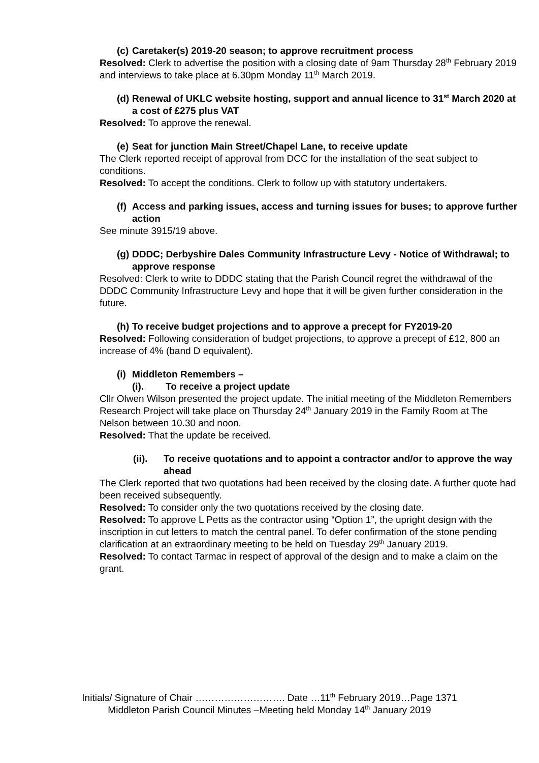(c) Caretaker(s) 2019-20 season; to approve recruitment process
Resolved: Clerk to advertise the position with a closing date of 9am Thursday 28<sup>th</sup> February 2019 and interviews to take place at 6.30pm Monday 11<sup>th</sup> March 2019.
(d) Renewal of UKLC website hosting, support and annual licence to 31<sup>st</sup> March 2020 at a cost of £275 plus VAT
Resolved: To approve the renewal.
(e) Seat for junction Main Street/Chapel Lane, to receive update
The Clerk reported receipt of approval from DCC for the installation of the seat subject to conditions.
Resolved: To accept the conditions. Clerk to follow up with statutory undertakers.
(f) Access and parking issues, access and turning issues for buses; to approve further action
See minute 3915/19 above.
(g) DDDC; Derbyshire Dales Community Infrastructure Levy - Notice of Withdrawal; to approve response
Resolved: Clerk to write to DDDC stating that the Parish Council regret the withdrawal of the DDDC Community Infrastructure Levy and hope that it will be given further consideration in the future.
(h) To receive budget projections and to approve a precept for FY2019-20
Resolved: Following consideration of budget projections, to approve a precept of £12, 800 an increase of 4% (band D equivalent).
(i) Middleton Remembers –
(i). To receive a project update
Cllr Olwen Wilson presented the project update. The initial meeting of the Middleton Remembers Research Project will take place on Thursday 24<sup>th</sup> January 2019 in the Family Room at The Nelson between 10.30 and noon.
Resolved: That the update be received.
(ii). To receive quotations and to appoint a contractor and/or to approve the way ahead
The Clerk reported that two quotations had been received by the closing date. A further quote had been received subsequently.
Resolved: To consider only the two quotations received by the closing date.
Resolved: To approve L Petts as the contractor using “Option 1”, the upright design with the inscription in cut letters to match the central panel. To defer confirmation of the stone pending clarification at an extraordinary meeting to be held on Tuesday 29<sup>th</sup> January 2019.
Resolved: To contact Tarmac in respect of approval of the design and to make a claim on the grant.
Initials/ Signature of Chair ………………………. Date …11<sup>th</sup> February 2019…Page 1371
Middleton Parish Council Minutes –Meeting held Monday 14<sup>th</sup> January 2019